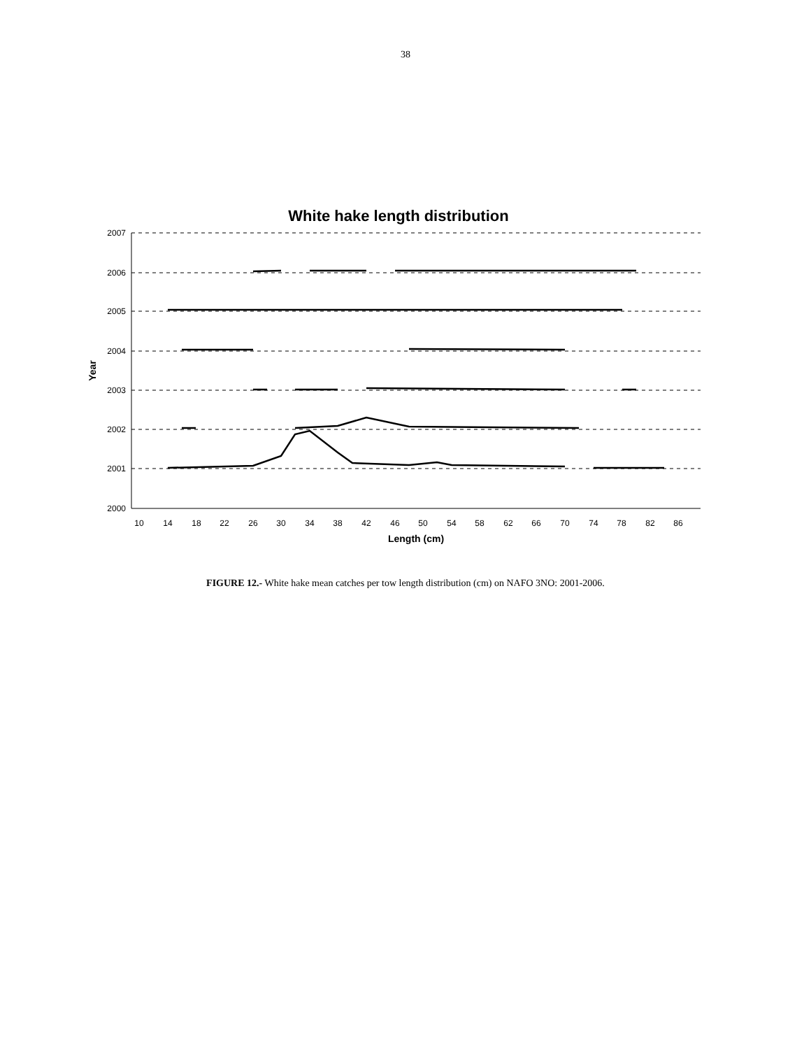38
White hake length distribution
2007
2006
2005
2004
2003
2002
2001
2000
10
14
18
22
26
30
34
38
42
46
50
54
58
62
66
70
74
78
82
86
Length (cm)
Year
FIGURE 12.- White hake mean catches per tow length distribution (cm) on NAFO 3NO: 2001-2006.